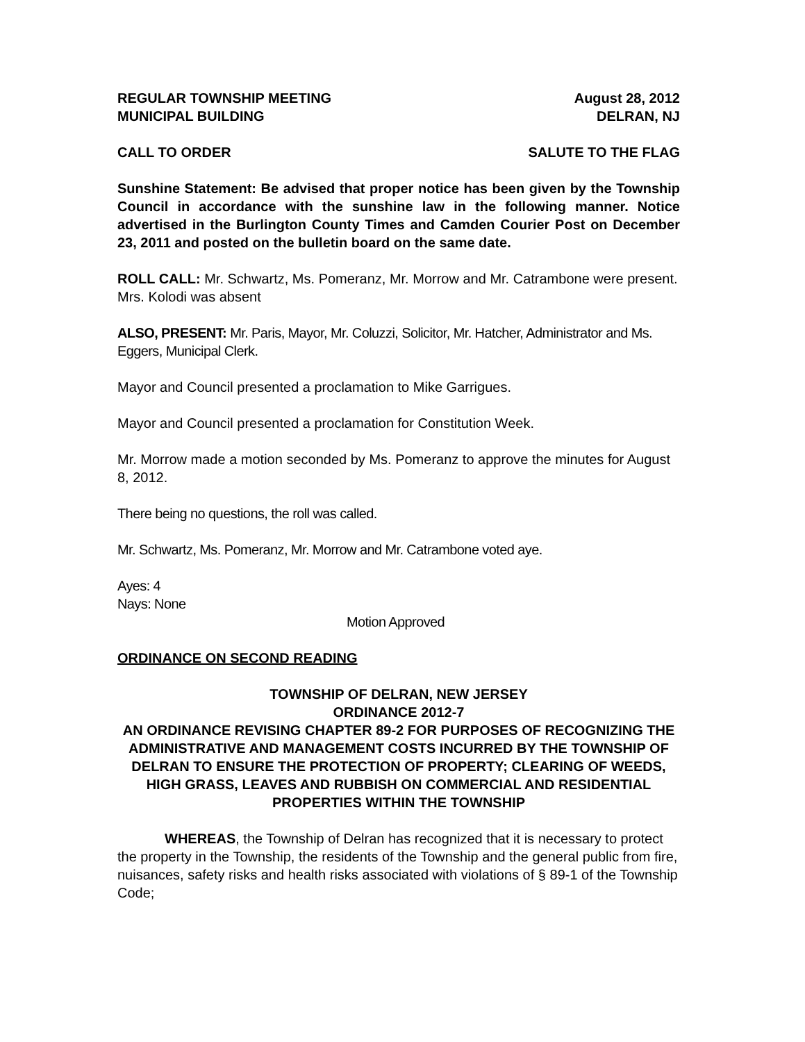REGULAR TOWNSHIP MEETING August 28, 2012
MUNICIPAL BUILDING DELRAN, NJ
CALL TO ORDER SALUTE TO THE FLAG
Sunshine Statement: Be advised that proper notice has been given by the Township Council in accordance with the sunshine law in the following manner. Notice advertised in the Burlington County Times and Camden Courier Post on December 23, 2011 and posted on the bulletin board on the same date.
ROLL CALL: Mr. Schwartz, Ms. Pomeranz, Mr. Morrow and Mr. Catrambone were present. Mrs. Kolodi was absent
ALSO, PRESENT: Mr. Paris, Mayor, Mr. Coluzzi, Solicitor, Mr. Hatcher, Administrator and Ms. Eggers, Municipal Clerk.
Mayor and Council presented a proclamation to Mike Garrigues.
Mayor and Council presented a proclamation for Constitution Week.
Mr. Morrow made a motion seconded by Ms. Pomeranz to approve the minutes for August 8, 2012.
There being no questions, the roll was called.
Mr. Schwartz, Ms. Pomeranz, Mr. Morrow and Mr. Catrambone voted aye.
Ayes: 4
Nays: None
Motion Approved
ORDINANCE ON SECOND READING
TOWNSHIP OF DELRAN, NEW JERSEY
ORDINANCE 2012-7
AN ORDINANCE REVISING CHAPTER 89-2 FOR PURPOSES OF RECOGNIZING THE ADMINISTRATIVE AND MANAGEMENT COSTS INCURRED BY THE TOWNSHIP OF DELRAN TO ENSURE THE PROTECTION OF PROPERTY; CLEARING OF WEEDS, HIGH GRASS, LEAVES AND RUBBISH ON COMMERCIAL AND RESIDENTIAL PROPERTIES WITHIN THE TOWNSHIP
WHEREAS, the Township of Delran has recognized that it is necessary to protect the property in the Township, the residents of the Township and the general public from fire, nuisances, safety risks and health risks associated with violations of § 89-1 of the Township Code;